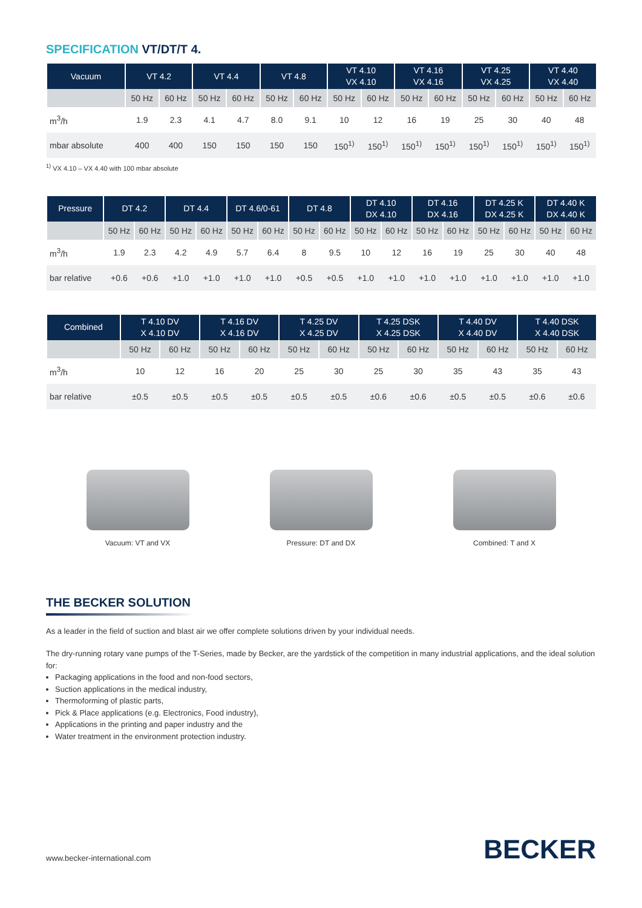SPECIFICATION VT/DT/T 4.
| Vacuum | VT 4.2 | | VT 4.4 | | VT 4.8 | | VT 4.10 VX 4.10 | | VT 4.16 VX 4.16 | | VT 4.25 VX 4.25 | | VT 4.40 VX 4.40 | |
| --- | --- | --- | --- | --- | --- | --- | --- | --- | --- | --- | --- | --- | --- | --- |
| | 50 Hz | 60 Hz | 50 Hz | 60 Hz | 50 Hz | 60 Hz | 50 Hz | 60 Hz | 50 Hz | 60 Hz | 50 Hz | 60 Hz | 50 Hz | 60 Hz |
| m<sup>3</sup>/h | 1.9 | 2.3 | 4.1 | 4.7 | 8.0 | 9.1 | 10 | 12 | 16 | 19 | 25 | 30 | 40 | 48 |
| mbar absolute | 400 | 400 | 150 | 150 | 150 | 150 | 150<sup>1)</sup> | 150<sup>1)</sup> | 150<sup>1)</sup> | 150<sup>1)</sup> | 150<sup>1)</sup> | 150<sup>1)</sup> | 150<sup>1)</sup> | 150<sup>1)</sup> |
<sup>1)</sup> VX 4.10 – VX 4.40 with 100 mbar absolute
| Pressure | DT 4.2 | | DT 4.4 | | DT 4.6/0-61 | | DT 4.8 | | DT 4.10 DX 4.10 | | DT 4.16 DX 4.16 | | DT 4.25 K DX 4.25 K | | DT 4.40 K DX 4.40 K | |
| --- | --- | --- | --- | --- | --- | --- | --- | --- | --- | --- | --- | --- | --- | --- | --- | --- |
| | 50 Hz | 60 Hz | 50 Hz | 60 Hz | 50 Hz | 60 Hz | 50 Hz | 60 Hz | 50 Hz | 60 Hz | 50 Hz | 60 Hz | 50 Hz | 60 Hz | 50 Hz | 60 Hz |
| m<sup>3</sup>/h | 1.9 | 2.3 | 4.2 | 4.9 | 5.7 | 6.4 | 8 | 9.5 | 10 | 12 | 16 | 19 | 25 | 30 | 40 | 48 |
| bar relative | +0.6 | +0.6 | +1.0 | +1.0 | +1.0 | +1.0 | +0.5 | +0.5 | +1.0 | +1.0 | +1.0 | +1.0 | +1.0 | +1.0 | +1.0 | +1.0 |
| Combined | T 4.10 DV X 4.10 DV | | T 4.16 DV X 4.16 DV | | T 4.25 DV X 4.25 DV | | T 4.25 DSK X 4.25 DSK | | T 4.40 DV X 4.40 DV | | T 4.40 DSK X 4.40 DSK | |
| --- | --- | --- | --- | --- | --- | --- | --- | --- | --- | --- | --- | --- |
| | 50 Hz | 60 Hz | 50 Hz | 60 Hz | 50 Hz | 60 Hz | 50 Hz | 60 Hz | 50 Hz | 60 Hz | 50 Hz | 60 Hz |
| m<sup>3</sup>/h | 10 | 12 | 16 | 20 | 25 | 30 | 25 | 30 | 35 | 43 | 35 | 43 |
| bar relative | ±0.5 | ±0.5 | ±0.5 | ±0.5 | ±0.5 | ±0.5 | ±0.6 | ±0.6 | ±0.5 | ±0.5 | ±0.6 | ±0.6 |
Vacuum: VT and VX Pressure: DT and DX Combined: T and X
THE BECKER SOLUTION
As a leader in the field of suction and blast air we offer complete solutions driven by your individual needs.
The dry-running rotary vane pumps of the T-Series, made by Becker, are the yardstick of the competition in many industrial applications, and the ideal solution for:
Packaging applications in the food and non-food sectors,
Suction applications in the medical industry,
Thermoforming of plastic parts,
Pick & Place applications (e.g. Electronics, Food industry),
Applications in the printing and paper industry and the
Water treatment in the environment protection industry.
www.becker-international.com BECKER